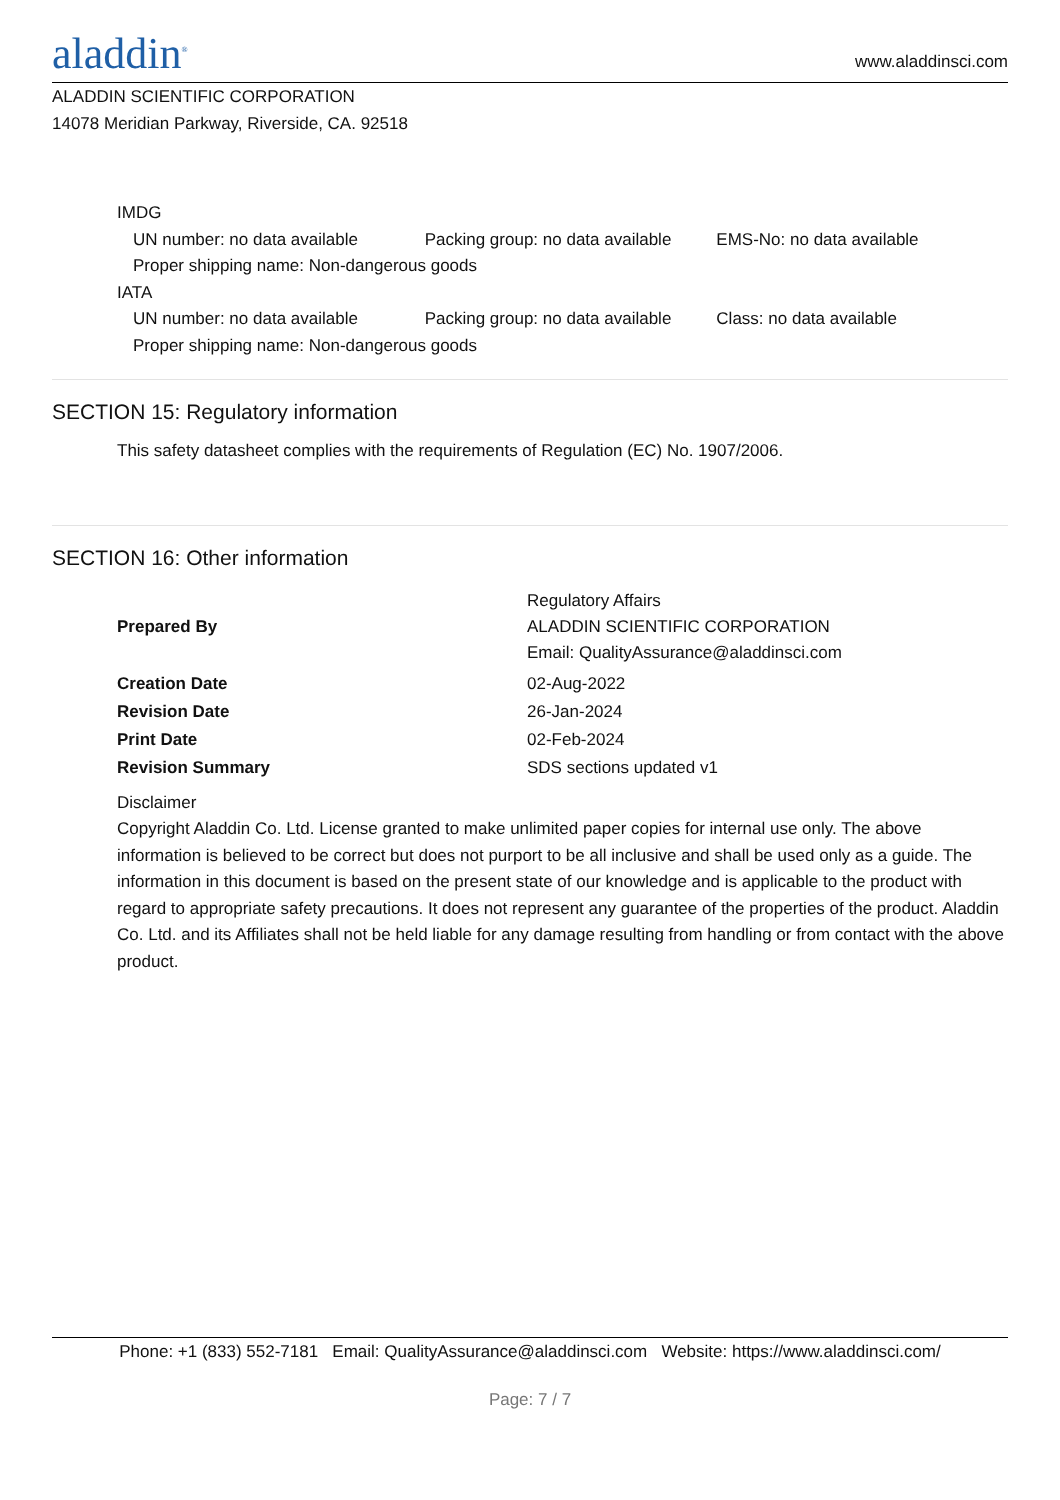aladdin<sup>®</sup>
www.aladdinsci.com
ALADDIN SCIENTIFIC CORPORATION
14078 Meridian Parkway, Riverside, CA. 92518
IMDG
UN number: no data available Packing group: no data available EMS-No: no data available
Proper shipping name: Non-dangerous goods
IATA
UN number: no data available Packing group: no data available Class: no data available
Proper shipping name: Non-dangerous goods
SECTION 15: Regulatory information
This safety datasheet complies with the requirements of Regulation (EC) No. 1907/2006.
SECTION 16: Other information
| Prepared By | Regulatory Affairs ALADDIN SCIENTIFIC CORPORATION Email: QualityAssurance@aladdinsci.com |
| Creation Date | 02-Aug-2022 |
| Revision Date | 26-Jan-2024 |
| Print Date | 02-Feb-2024 |
| Revision Summary | SDS sections updated v1 |
Disclaimer
Copyright Aladdin Co. Ltd. License granted to make unlimited paper copies for internal use only. The above information is believed to be correct but does not purport to be all inclusive and shall be used only as a guide. The information in this document is based on the present state of our knowledge and is applicable to the product with regard to appropriate safety precautions. It does not represent any guarantee of the properties of the product. Aladdin Co. Ltd. and its Affiliates shall not be held liable for any damage resulting from handling or from contact with the above product.
Phone: +1 (833) 552-7181 Email: QualityAssurance@aladdinsci.com Website: https://www.aladdinsci.com/
Page: 7 / 7